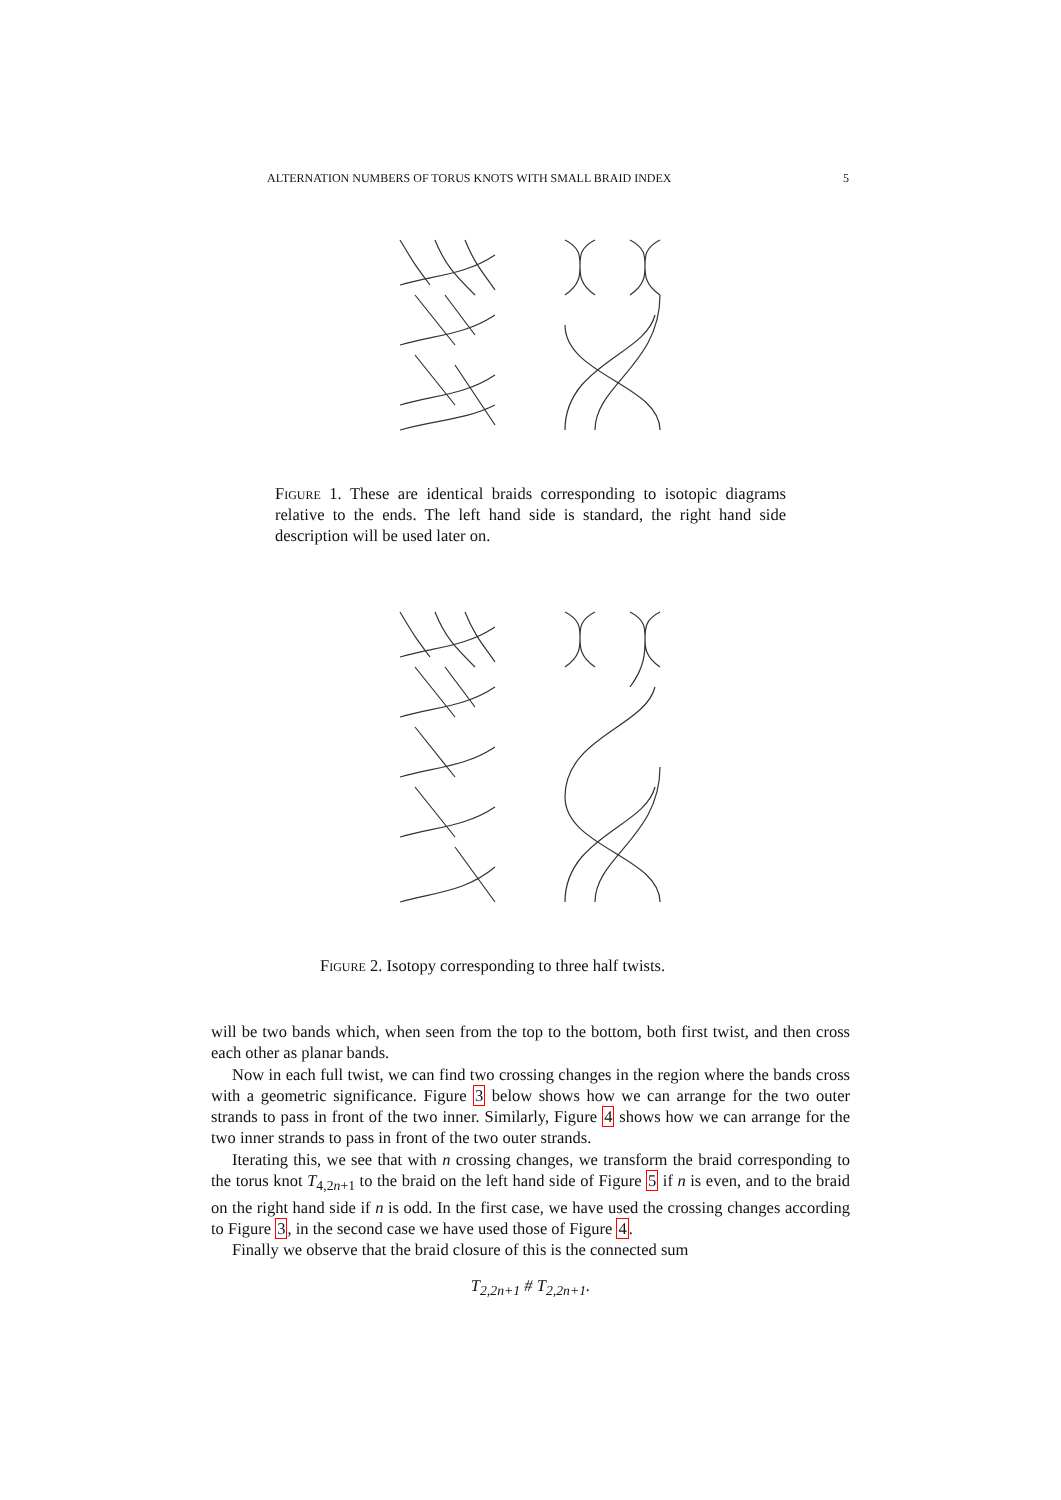ALTERNATION NUMBERS OF TORUS KNOTS WITH SMALL BRAID INDEX 5
Figure 1. These are identical braids corresponding to isotopic diagrams relative to the ends. The left hand side is standard, the right hand side description will be used later on.
Figure 2. Isotopy corresponding to three half twists.
will be two bands which, when seen from the top to the bottom, both first twist, and then cross each other as planar bands.
Now in each full twist, we can find two crossing changes in the region where the bands cross with a geometric significance. Figure 3 below shows how we can arrange for the two outer strands to pass in front of the two inner. Similarly, Figure 4 shows how we can arrange for the two inner strands to pass in front of the two outer strands.
Iterating this, we see that with n crossing changes, we transform the braid corresponding to the torus knot T<sub>4,2n+1</sub> to the braid on the left hand side of Figure 5 if n is even, and to the braid on the right hand side if n is odd. In the first case, we have used the crossing changes according to Figure 3, in the second case we have used those of Figure 4.
Finally we observe that the braid closure of this is the connected sum
T<sub>2,2n+1</sub> # T<sub>2,2n+1</sub>.